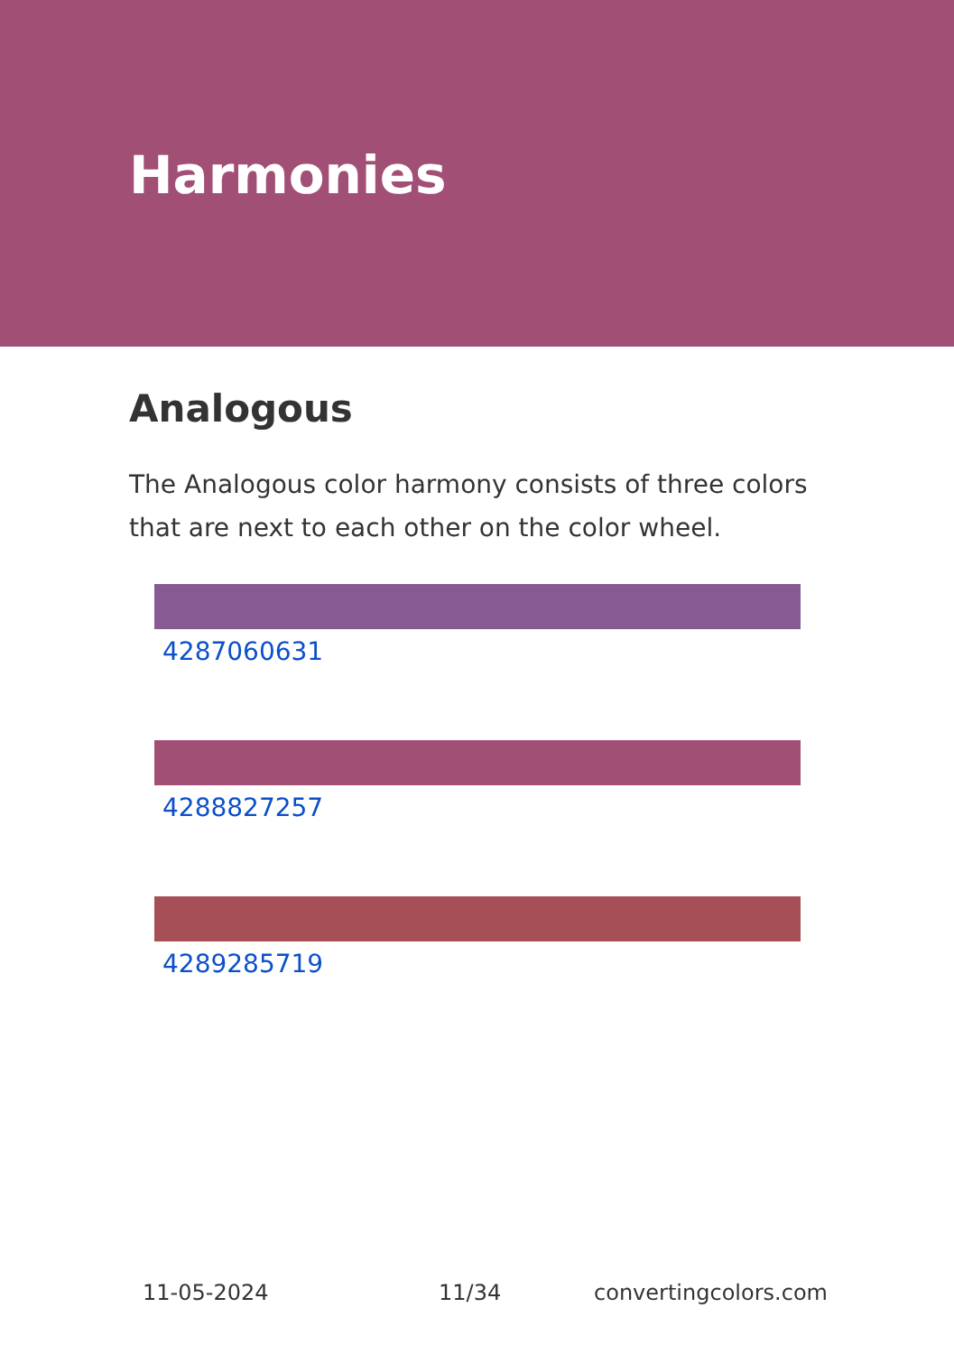Harmonies
Analogous
The Analogous color harmony consists of three colors that are next to each other on the color wheel.
4287060631
4288827257
4289285719
11-05-2024 11/34 convertingcolors.com